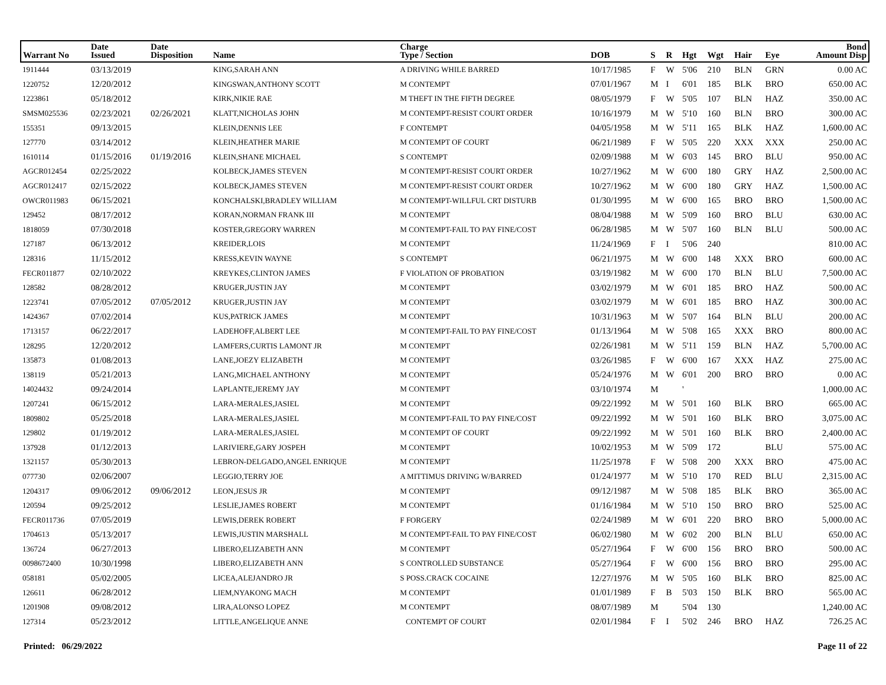| Warrant No | Date Issued | Date Disposition | Name | Charge Type / Section | DOB | S | R | Hgt | Wgt | Hair | Eye | Bond Amount Disp |
| --- | --- | --- | --- | --- | --- | --- | --- | --- | --- | --- | --- | --- |
| 1911444 | 03/13/2019 | | KING,SARAH ANN | A DRIVING WHILE BARRED | 10/17/1985 | F | W | 5'06 | 210 | BLN | GRN | 0.00 AC |
| 1220752 | 12/20/2012 | | KINGSWAN,ANTHONY SCOTT | M CONTEMPT | 07/01/1967 | M | I | 6'01 | 185 | BLK | BRO | 650.00 AC |
| 1223861 | 05/18/2012 | | KIRK,NIKIE RAE | M THEFT IN THE FIFTH DEGREE | 08/05/1979 | F | W | 5'05 | 107 | BLN | HAZ | 350.00 AC |
| SMSM025536 | 02/23/2021 | 02/26/2021 | KLATT,NICHOLAS JOHN | M CONTEMPT-RESIST COURT ORDER | 10/16/1979 | M | W | 5'10 | 160 | BLN | BRO | 300.00 AC |
| 155351 | 09/13/2015 | | KLEIN,DENNIS LEE | F CONTEMPT | 04/05/1958 | M | W | 5'11 | 165 | BLK | HAZ | 1,600.00 AC |
| 127770 | 03/14/2012 | | KLEIN,HEATHER MARIE | M CONTEMPT OF COURT | 06/21/1989 | F | W | 5'05 | 220 | XXX | XXX | 250.00 AC |
| 1610114 | 01/15/2016 | 01/19/2016 | KLEIN,SHANE MICHAEL | S CONTEMPT | 02/09/1988 | M | W | 6'03 | 145 | BRO | BLU | 950.00 AC |
| AGCR012454 | 02/25/2022 | | KOLBECK,JAMES STEVEN | M CONTEMPT-RESIST COURT ORDER | 10/27/1962 | M | W | 6'00 | 180 | GRY | HAZ | 2,500.00 AC |
| AGCR012417 | 02/15/2022 | | KOLBECK,JAMES STEVEN | M CONTEMPT-RESIST COURT ORDER | 10/27/1962 | M | W | 6'00 | 180 | GRY | HAZ | 1,500.00 AC |
| OWCR011983 | 06/15/2021 | | KONCHALSKI,BRADLEY WILLIAM | M CONTEMPT-WILLFUL CRT DISTURB | 01/30/1995 | M | W | 6'00 | 165 | BRO | BRO | 1,500.00 AC |
| 129452 | 08/17/2012 | | KORAN,NORMAN FRANK III | M CONTEMPT | 08/04/1988 | M | W | 5'09 | 160 | BRO | BLU | 630.00 AC |
| 1818059 | 07/30/2018 | | KOSTER,GREGORY WARREN | M CONTEMPT-FAIL TO PAY FINE/COST | 06/28/1985 | M | W | 5'07 | 160 | BLN | BLU | 500.00 AC |
| 127187 | 06/13/2012 | | KREIDER,LOIS | M CONTEMPT | 11/24/1969 | F | I | 5'06 | 240 | | | 810.00 AC |
| 128316 | 11/15/2012 | | KRESS,KEVIN WAYNE | S CONTEMPT | 06/21/1975 | M | W | 6'00 | 148 | XXX | BRO | 600.00 AC |
| FECR011877 | 02/10/2022 | | KREYKES,CLINTON JAMES | F VIOLATION OF PROBATION | 03/19/1982 | M | W | 6'00 | 170 | BLN | BLU | 7,500.00 AC |
| 128582 | 08/28/2012 | | KRUGER,JUSTIN JAY | M CONTEMPT | 03/02/1979 | M | W | 6'01 | 185 | BRO | HAZ | 500.00 AC |
| 1223741 | 07/05/2012 | 07/05/2012 | KRUGER,JUSTIN JAY | M CONTEMPT | 03/02/1979 | M | W | 6'01 | 185 | BRO | HAZ | 300.00 AC |
| 1424367 | 07/02/2014 | | KUS,PATRICK JAMES | M CONTEMPT | 10/31/1963 | M | W | 5'07 | 164 | BLN | BLU | 200.00 AC |
| 1713157 | 06/22/2017 | | LADEHOFF,ALBERT LEE | M CONTEMPT-FAIL TO PAY FINE/COST | 01/13/1964 | M | W | 5'08 | 165 | XXX | BRO | 800.00 AC |
| 128295 | 12/20/2012 | | LAMFERS,CURTIS LAMONT JR | M CONTEMPT | 02/26/1981 | M | W | 5'11 | 159 | BLN | HAZ | 5,700.00 AC |
| 135873 | 01/08/2013 | | LANE,JOEZY ELIZABETH | M CONTEMPT | 03/26/1985 | F | W | 6'00 | 167 | XXX | HAZ | 275.00 AC |
| 138119 | 05/21/2013 | | LANG,MICHAEL ANTHONY | M CONTEMPT | 05/24/1976 | M | W | 6'01 | 200 | BRO | BRO | 0.00 AC |
| 14024432 | 09/24/2014 | | LAPLANTE,JEREMY JAY | M CONTEMPT | 03/10/1974 | M | | ' | | | | 1,000.00 AC |
| 1207241 | 06/15/2012 | | LARA-MERALES,JASIEL | M CONTEMPT | 09/22/1992 | M | W | 5'01 | 160 | BLK | BRO | 665.00 AC |
| 1809802 | 05/25/2018 | | LARA-MERALES,JASIEL | M CONTEMPT-FAIL TO PAY FINE/COST | 09/22/1992 | M | W | 5'01 | 160 | BLK | BRO | 3,075.00 AC |
| 129802 | 01/19/2012 | | LARA-MERALES,JASIEL | M CONTEMPT OF COURT | 09/22/1992 | M | W | 5'01 | 160 | BLK | BRO | 2,400.00 AC |
| 137928 | 01/12/2013 | | LARIVIERE,GARY JOSPEH | M CONTEMPT | 10/02/1953 | M | W | 5'09 | 172 | | BLU | 575.00 AC |
| 1321157 | 05/30/2013 | | LEBRON-DELGADO,ANGEL ENRIQUE | M CONTEMPT | 11/25/1978 | F | W | 5'08 | 200 | XXX | BRO | 475.00 AC |
| 077730 | 02/06/2007 | | LEGGIO,TERRY JOE | A MITTIMUS DRIVING W/BARRED | 01/24/1977 | M | W | 5'10 | 170 | RED | BLU | 2,315.00 AC |
| 1204317 | 09/06/2012 | 09/06/2012 | LEON,JESUS JR | M CONTEMPT | 09/12/1987 | M | W | 5'08 | 185 | BLK | BRO | 365.00 AC |
| 120594 | 09/25/2012 | | LESLIE,JAMES ROBERT | M CONTEMPT | 01/16/1984 | M | W | 5'10 | 150 | BRO | BRO | 525.00 AC |
| FECR011736 | 07/05/2019 | | LEWIS,DEREK ROBERT | F FORGERY | 02/24/1989 | M | W | 6'01 | 220 | BRO | BRO | 5,000.00 AC |
| 1704613 | 05/13/2017 | | LEWIS,JUSTIN MARSHALL | M CONTEMPT-FAIL TO PAY FINE/COST | 06/02/1980 | M | W | 6'02 | 200 | BLN | BLU | 650.00 AC |
| 136724 | 06/27/2013 | | LIBERO,ELIZABETH ANN | M CONTEMPT | 05/27/1964 | F | W | 6'00 | 156 | BRO | BRO | 500.00 AC |
| 0098672400 | 10/30/1998 | | LIBERO,ELIZABETH ANN | S CONTROLLED SUBSTANCE | 05/27/1964 | F | W | 6'00 | 156 | BRO | BRO | 295.00 AC |
| 058181 | 05/02/2005 | | LICEA,ALEJANDRO JR | S POSS.CRACK COCAINE | 12/27/1976 | M | W | 5'05 | 160 | BLK | BRO | 825.00 AC |
| 126611 | 06/28/2012 | | LIEM,NYAKONG MACH | M CONTEMPT | 01/01/1989 | F | B | 5'03 | 150 | BLK | BRO | 565.00 AC |
| 1201908 | 09/08/2012 | | LIRA,ALONSO LOPEZ | M CONTEMPT | 08/07/1989 | M | | 5'04 | 130 | | | 1,240.00 AC |
| 127314 | 05/23/2012 | | LITTLE,ANGELIQUE ANNE | CONTEMPT OF COURT | 02/01/1984 | F | I | 5'02 | 246 | BRO | HAZ | 726.25 AC |
Printed: 06/29/2022 Page 11 of 22